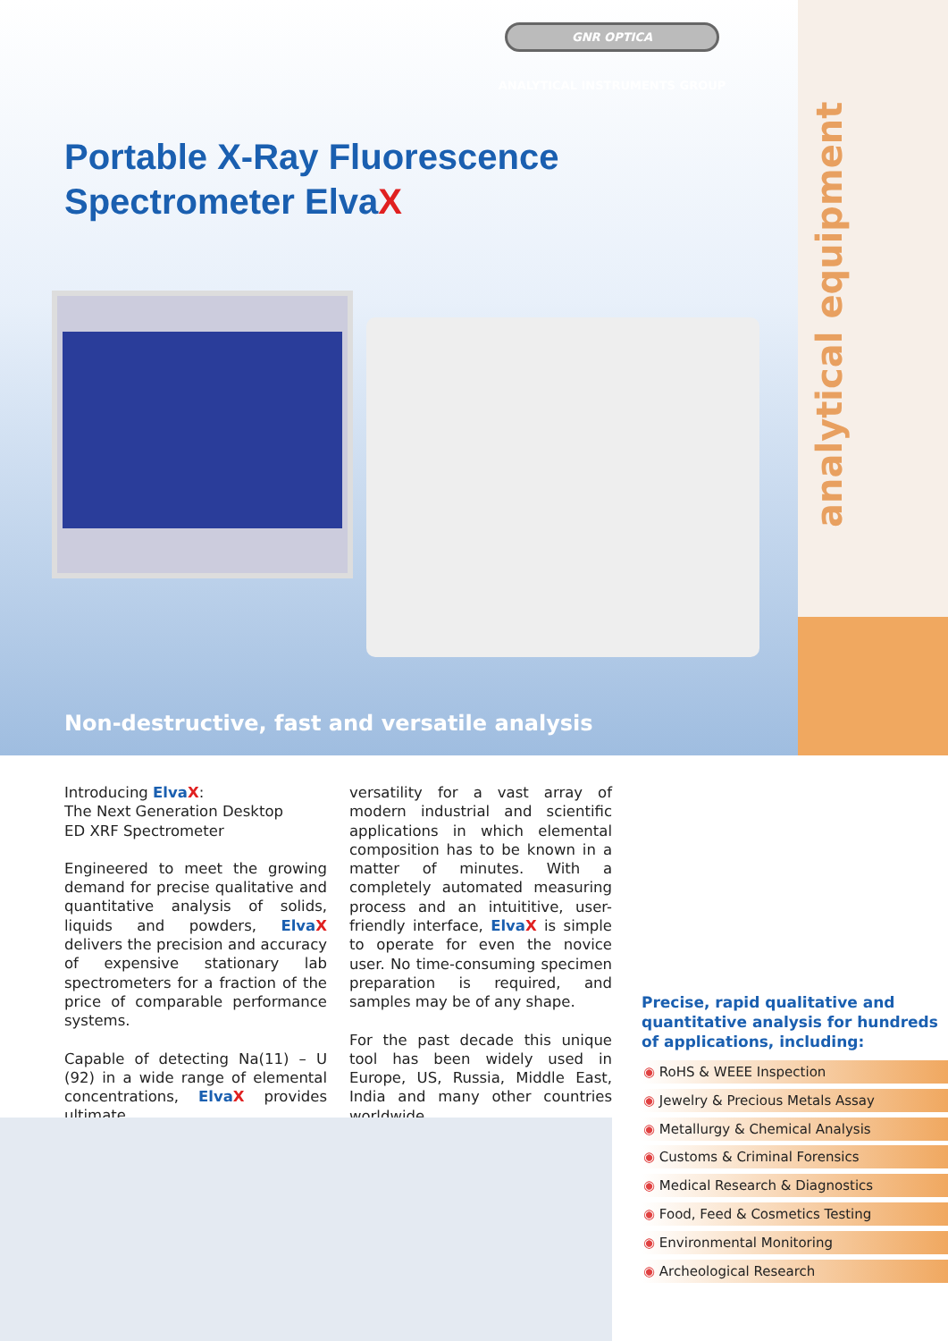GNR OPTICA
ANALYTICAL INSTRUMENTS GROUP
Portable X-Ray Fluorescence
Spectrometer ElvaX
analytical equipment
Non-destructive, fast and versatile analysis
Introducing ElvaX:
The Next Generation Desktop
ED XRF Spectrometer
Engineered to meet the growing demand for precise qualitative and quantitative analysis of solids, liquids and powders, ElvaX delivers the precision and accuracy of expensive stationary lab spectrometers for a fraction of the price of comparable performance systems.
Capable of detecting Na(11) – U (92) in a wide range of elemental concentrations, ElvaX provides ultimate
versatility for a vast array of modern industrial and scientific applications in which elemental composition has to be known in a matter of minutes. With a completely automated measuring process and an intuititive, user-friendly interface, ElvaX is simple to operate for even the novice user. No time-consuming specimen preparation is required, and samples may be of any shape.
For the past decade this unique tool has been widely used in Europe, US, Russia, Middle East, India and many other countries worldwide.
Precise, rapid qualitative and quantitative analysis for hundreds of applications, including:
◉ RoHS & WEEE Inspection
◉ Jewelry & Precious Metals Assay
◉ Metallurgy & Chemical Analysis
◉ Customs & Criminal Forensics
◉ Medical Research & Diagnostics
◉ Food, Feed & Cosmetics Testing
◉ Environmental Monitoring
◉ Archeological Research